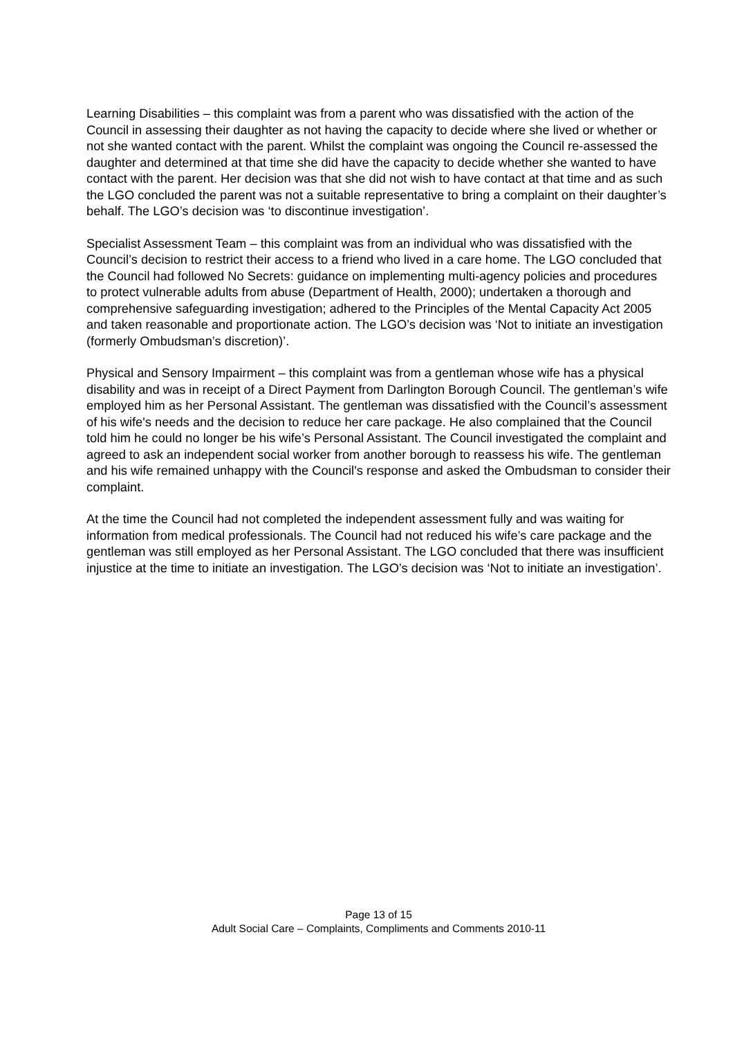Learning Disabilities – this complaint was from a parent who was dissatisfied with the action of the Council in assessing their daughter as not having the capacity to decide where she lived or whether or not she wanted contact with the parent. Whilst the complaint was ongoing the Council re-assessed the daughter and determined at that time she did have the capacity to decide whether she wanted to have contact with the parent. Her decision was that she did not wish to have contact at that time and as such the LGO concluded the parent was not a suitable representative to bring a complaint on their daughter’s behalf. The LGO’s decision was ‘to discontinue investigation’.
Specialist Assessment Team – this complaint was from an individual who was dissatisfied with the Council’s decision to restrict their access to a friend who lived in a care home. The LGO concluded that the Council had followed No Secrets: guidance on implementing multi-agency policies and procedures to protect vulnerable adults from abuse (Department of Health, 2000); undertaken a thorough and comprehensive safeguarding investigation; adhered to the Principles of the Mental Capacity Act 2005 and taken reasonable and proportionate action. The LGO’s decision was ‘Not to initiate an investigation (formerly Ombudsman’s discretion)’.
Physical and Sensory Impairment – this complaint was from a gentleman whose wife has a physical disability and was in receipt of a Direct Payment from Darlington Borough Council. The gentleman’s wife employed him as her Personal Assistant. The gentleman was dissatisfied with the Council’s assessment of his wife's needs and the decision to reduce her care package. He also complained that the Council told him he could no longer be his wife’s Personal Assistant. The Council investigated the complaint and agreed to ask an independent social worker from another borough to reassess his wife. The gentleman and his wife remained unhappy with the Council's response and asked the Ombudsman to consider their complaint.
At the time the Council had not completed the independent assessment fully and was waiting for information from medical professionals. The Council had not reduced his wife’s care package and the gentleman was still employed as her Personal Assistant. The LGO concluded that there was insufficient injustice at the time to initiate an investigation. The LGO’s decision was ‘Not to initiate an investigation’.
Page 13 of 15
Adult Social Care – Complaints, Compliments and Comments 2010-11